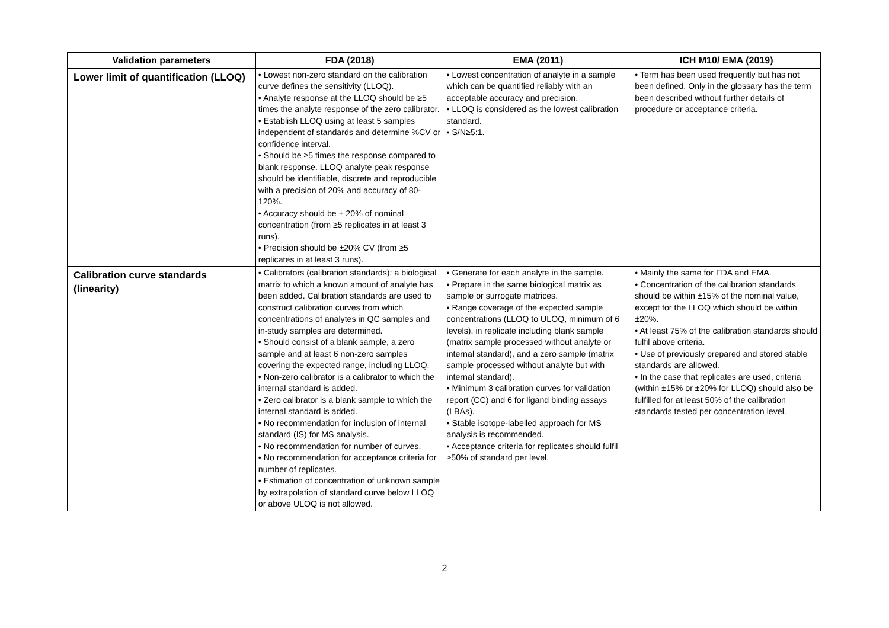| Validation parameters | FDA (2018) | EMA (2011) | ICH M10/ EMA (2019) |
| --- | --- | --- | --- |
| Lower limit of quantification (LLOQ) | • Lowest non-zero standard on the calibration curve defines the sensitivity (LLOQ). • Analyte response at the LLOQ should be ≥5 times the analyte response of the zero calibrator. • Establish LLOQ using at least 5 samples independent of standards and determine %CV or confidence interval. • Should be ≥5 times the response compared to blank response. LLOQ analyte peak response should be identifiable, discrete and reproducible with a precision of 20% and accuracy of 80-120%. • Accuracy should be ± 20% of nominal concentration (from ≥5 replicates in at least 3 runs). • Precision should be ±20% CV (from ≥5 replicates in at least 3 runs). | • Lowest concentration of analyte in a sample which can be quantified reliably with an acceptable accuracy and precision. • LLOQ is considered as the lowest calibration standard. • S/N≥5:1. | • Term has been used frequently but has not been defined. Only in the glossary has the term been described without further details of procedure or acceptance criteria. |
| Calibration curve standards (linearity) | • Calibrators (calibration standards): a biological matrix to which a known amount of analyte has been added. Calibration standards are used to construct calibration curves from which concentrations of analytes in QC samples and in-study samples are determined. • Should consist of a blank sample, a zero sample and at least 6 non-zero samples covering the expected range, including LLOQ. • Non-zero calibrator is a calibrator to which the internal standard is added. • Zero calibrator is a blank sample to which the internal standard is added. • No recommendation for inclusion of internal standard (IS) for MS analysis. • No recommendation for number of curves. • No recommendation for acceptance criteria for number of replicates. • Estimation of concentration of unknown sample by extrapolation of standard curve below LLOQ or above ULOQ is not allowed. | • Generate for each analyte in the sample. • Prepare in the same biological matrix as sample or surrogate matrices. • Range coverage of the expected sample concentrations (LLOQ to ULOQ, minimum of 6 levels), in replicate including blank sample (matrix sample processed without analyte or internal standard), and a zero sample (matrix sample processed without analyte but with internal standard). • Minimum 3 calibration curves for validation report (CC) and 6 for ligand binding assays (LBAs). • Stable isotope-labelled approach for MS analysis is recommended. • Acceptance criteria for replicates should fulfil ≥50% of standard per level. | • Mainly the same for FDA and EMA. • Concentration of the calibration standards should be within ±15% of the nominal value, except for the LLOQ which should be within ±20%. • At least 75% of the calibration standards should fulfil above criteria. • Use of previously prepared and stored stable standards are allowed. • In the case that replicates are used, criteria (within ±15% or ±20% for LLOQ) should also be fulfilled for at least 50% of the calibration standards tested per concentration level. |
2